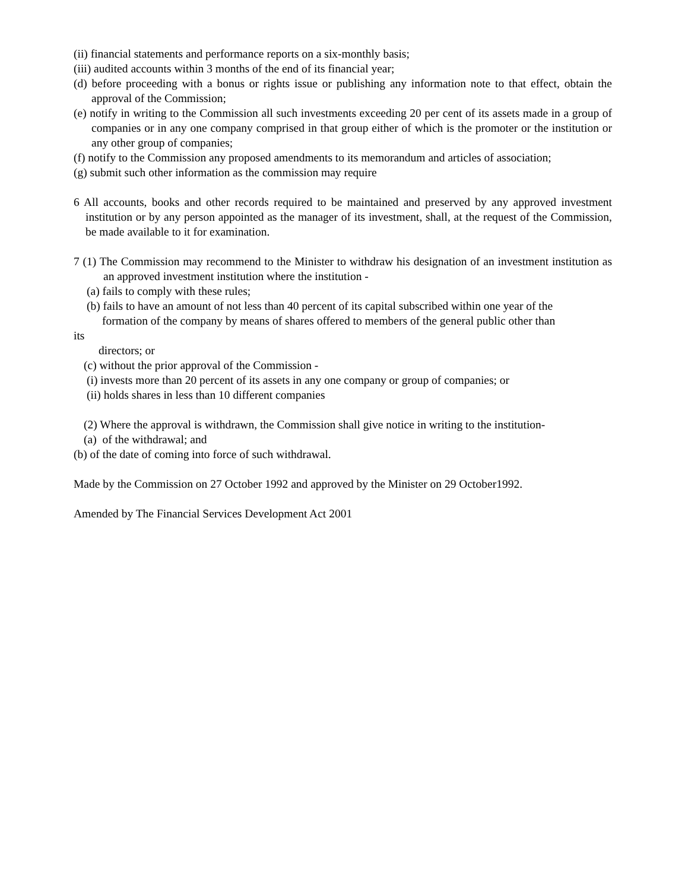(ii) financial statements and performance reports on a six-monthly basis;
(iii) audited accounts within 3 months of the end of its financial year;
(d) before proceeding with a bonus or rights issue or publishing any information note to that effect, obtain the approval of the Commission;
(e) notify in writing to the Commission all such investments exceeding 20 per cent of its assets made in a group of companies or in any one company comprised in that group either of which is the promoter or the institution or any other group of companies;
(f) notify to the Commission any proposed amendments to its memorandum and articles of association;
(g) submit such other information as the commission may require
6 All accounts, books and other records required to be maintained and preserved by any approved investment institution or by any person appointed as the manager of its investment, shall, at the request of the Commission, be made available to it for examination.
7 (1) The Commission may recommend to the Minister to withdraw his designation of an investment institution as an approved investment institution where the institution -
(a) fails to comply with these rules;
(b) fails to have an amount of not less than 40 percent of its capital subscribed within one year of the
formation of the company by means of shares offered to members of the general public other than
its
directors; or
(c) without the prior approval of the Commission -
(i) invests more than 20 percent of its assets in any one company or group of companies; or
(ii) holds shares in less than 10 different companies
(2) Where the approval is withdrawn, the Commission shall give notice in writing to the institution-
(a) of the withdrawal; and
(b) of the date of coming into force of such withdrawal.
Made by the Commission on 27 October 1992 and approved by the Minister on 29 October1992.
Amended by The Financial Services Development Act 2001